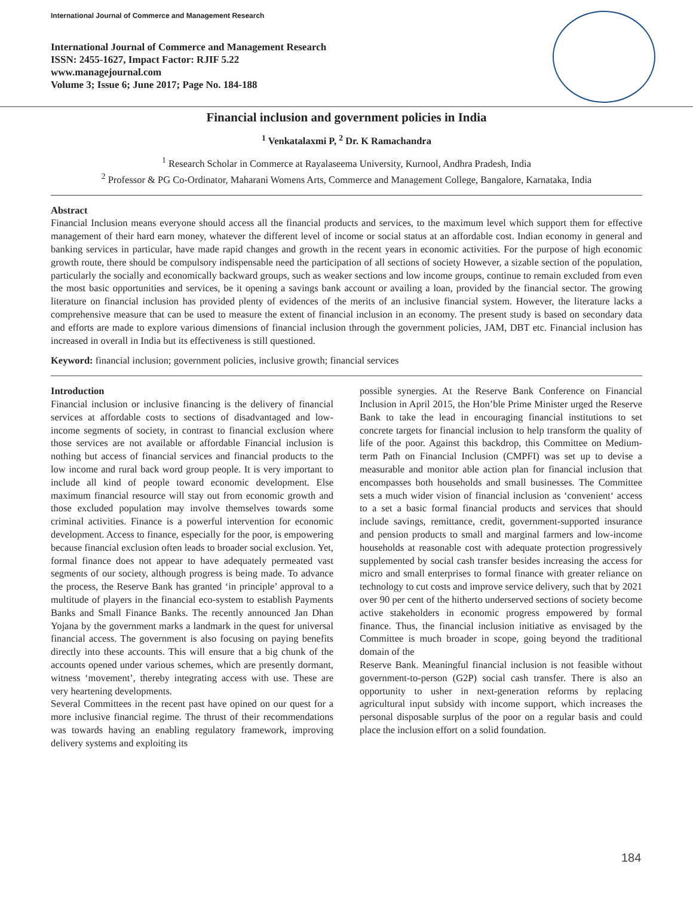International Journal of Commerce and Management Research
International Journal of Commerce and Management Research
ISSN: 2455-1627, Impact Factor: RJIF 5.22
www.managejournal.com
Volume 3; Issue 6; June 2017; Page No. 184-188
Financial inclusion and government policies in India
<sup>1</sup> Venkatalaxmi P, <sup>2</sup> Dr. K Ramachandra
<sup>1</sup> Research Scholar in Commerce at Rayalaseema University, Kurnool, Andhra Pradesh, India
<sup>2</sup> Professor & PG Co-Ordinator, Maharani Womens Arts, Commerce and Management College, Bangalore, Karnataka, India
Abstract
Financial Inclusion means everyone should access all the financial products and services, to the maximum level which support them for effective management of their hard earn money, whatever the different level of income or social status at an affordable cost. Indian economy in general and banking services in particular, have made rapid changes and growth in the recent years in economic activities. For the purpose of high economic growth route, there should be compulsory indispensable need the participation of all sections of society However, a sizable section of the population, particularly the socially and economically backward groups, such as weaker sections and low income groups, continue to remain excluded from even the most basic opportunities and services, be it opening a savings bank account or availing a loan, provided by the financial sector. The growing literature on financial inclusion has provided plenty of evidences of the merits of an inclusive financial system. However, the literature lacks a comprehensive measure that can be used to measure the extent of financial inclusion in an economy. The present study is based on secondary data and efforts are made to explore various dimensions of financial inclusion through the government policies, JAM, DBT etc. Financial inclusion has increased in overall in India but its effectiveness is still questioned.
Keyword: financial inclusion; government policies, inclusive growth; financial services
Introduction
Financial inclusion or inclusive financing is the delivery of financial services at affordable costs to sections of disadvantaged and low-income segments of society, in contrast to financial exclusion where those services are not available or affordable Financial inclusion is nothing but access of financial services and financial products to the low income and rural back word group people. It is very important to include all kind of people toward economic development. Else maximum financial resource will stay out from economic growth and those excluded population may involve themselves towards some criminal activities. Finance is a powerful intervention for economic development. Access to finance, especially for the poor, is empowering because financial exclusion often leads to broader social exclusion. Yet, formal finance does not appear to have adequately permeated vast segments of our society, although progress is being made. To advance the process, the Reserve Bank has granted ‘in principle’ approval to a multitude of players in the financial eco-system to establish Payments Banks and Small Finance Banks. The recently announced Jan Dhan Yojana by the government marks a landmark in the quest for universal financial access. The government is also focusing on paying benefits directly into these accounts. This will ensure that a big chunk of the accounts opened under various schemes, which are presently dormant, witness ‘movement’, thereby integrating access with use. These are very heartening developments.
Several Committees in the recent past have opined on our quest for a more inclusive financial regime. The thrust of their recommendations was towards having an enabling regulatory framework, improving delivery systems and exploiting its
possible synergies. At the Reserve Bank Conference on Financial Inclusion in April 2015, the Hon’ble Prime Minister urged the Reserve Bank to take the lead in encouraging financial institutions to set concrete targets for financial inclusion to help transform the quality of life of the poor. Against this backdrop, this Committee on Medium-term Path on Financial Inclusion (CMPFI) was set up to devise a measurable and monitor able action plan for financial inclusion that encompasses both households and small businesses. The Committee sets a much wider vision of financial inclusion as ‘convenient‘ access to a set a basic formal financial products and services that should include savings, remittance, credit, government-supported insurance and pension products to small and marginal farmers and low-income households at reasonable cost with adequate protection progressively supplemented by social cash transfer besides increasing the access for micro and small enterprises to formal finance with greater reliance on technology to cut costs and improve service delivery, such that by 2021 over 90 per cent of the hitherto underserved sections of society become active stakeholders in economic progress empowered by formal finance. Thus, the financial inclusion initiative as envisaged by the Committee is much broader in scope, going beyond the traditional domain of the
Reserve Bank. Meaningful financial inclusion is not feasible without government-to-person (G2P) social cash transfer. There is also an opportunity to usher in next-generation reforms by replacing agricultural input subsidy with income support, which increases the personal disposable surplus of the poor on a regular basis and could place the inclusion effort on a solid foundation.
184